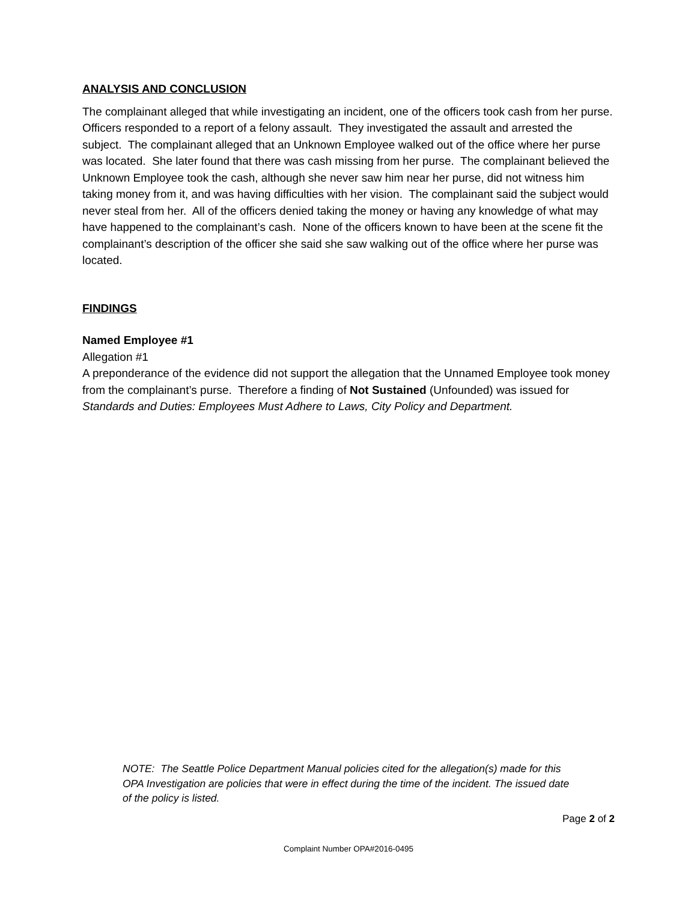ANALYSIS AND CONCLUSION
The complainant alleged that while investigating an incident, one of the officers took cash from her purse. Officers responded to a report of a felony assault. They investigated the assault and arrested the subject. The complainant alleged that an Unknown Employee walked out of the office where her purse was located. She later found that there was cash missing from her purse. The complainant believed the Unknown Employee took the cash, although she never saw him near her purse, did not witness him taking money from it, and was having difficulties with her vision. The complainant said the subject would never steal from her. All of the officers denied taking the money or having any knowledge of what may have happened to the complainant’s cash. None of the officers known to have been at the scene fit the complainant’s description of the officer she said she saw walking out of the office where her purse was located.
FINDINGS
Named Employee #1
Allegation #1
A preponderance of the evidence did not support the allegation that the Unnamed Employee took money from the complainant’s purse. Therefore a finding of Not Sustained (Unfounded) was issued for Standards and Duties: Employees Must Adhere to Laws, City Policy and Department.
NOTE: The Seattle Police Department Manual policies cited for the allegation(s) made for this OPA Investigation are policies that were in effect during the time of the incident. The issued date of the policy is listed.
Page 2 of 2
Complaint Number OPA#2016-0495